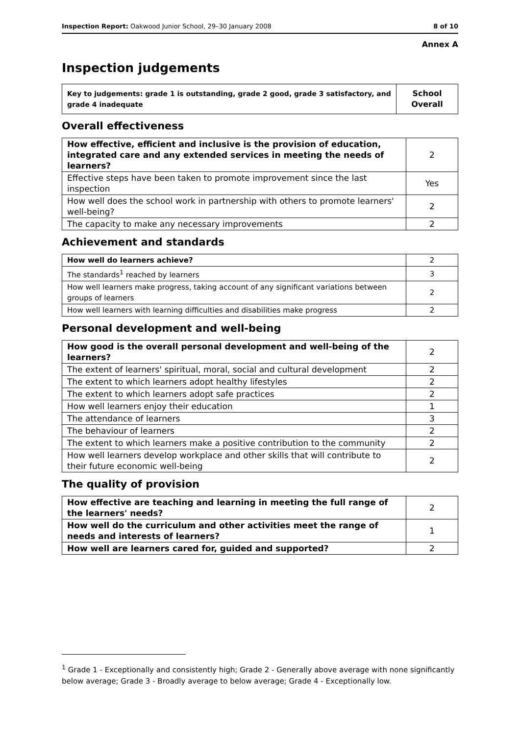Inspection Report: Oakwood Junior School, 29–30 January 2008 8 of 10
Annex A
Inspection judgements
| Key to judgements: grade 1 is outstanding, grade 2 good, grade 3 satisfactory, and grade 4 inadequate | School Overall |
Overall effectiveness
| How effective, efficient and inclusive is the provision of education, integrated care and any extended services in meeting the needs of learners? | 2 |
| Effective steps have been taken to promote improvement since the last inspection | Yes |
| How well does the school work in partnership with others to promote learners' well-being? | 2 |
| The capacity to make any necessary improvements | 2 |
Achievement and standards
| How well do learners achieve? | 2 |
| The standards<sup>1</sup> reached by learners | 3 |
| How well learners make progress, taking account of any significant variations between groups of learners | 2 |
| How well learners with learning difficulties and disabilities make progress | 2 |
Personal development and well-being
| How good is the overall personal development and well-being of the learners? | 2 |
| The extent of learners' spiritual, moral, social and cultural development | 2 |
| The extent to which learners adopt healthy lifestyles | 2 |
| The extent to which learners adopt safe practices | 2 |
| How well learners enjoy their education | 1 |
| The attendance of learners | 3 |
| The behaviour of learners | 2 |
| The extent to which learners make a positive contribution to the community | 2 |
| How well learners develop workplace and other skills that will contribute to their future economic well-being | 2 |
The quality of provision
| How effective are teaching and learning in meeting the full range of the learners' needs? | 2 |
| How well do the curriculum and other activities meet the range of needs and interests of learners? | 1 |
| How well are learners cared for, guided and supported? | 2 |
<sup>1</sup> Grade 1 - Exceptionally and consistently high; Grade 2 - Generally above average with none significantly below average; Grade 3 - Broadly average to below average; Grade 4 - Exceptionally low.